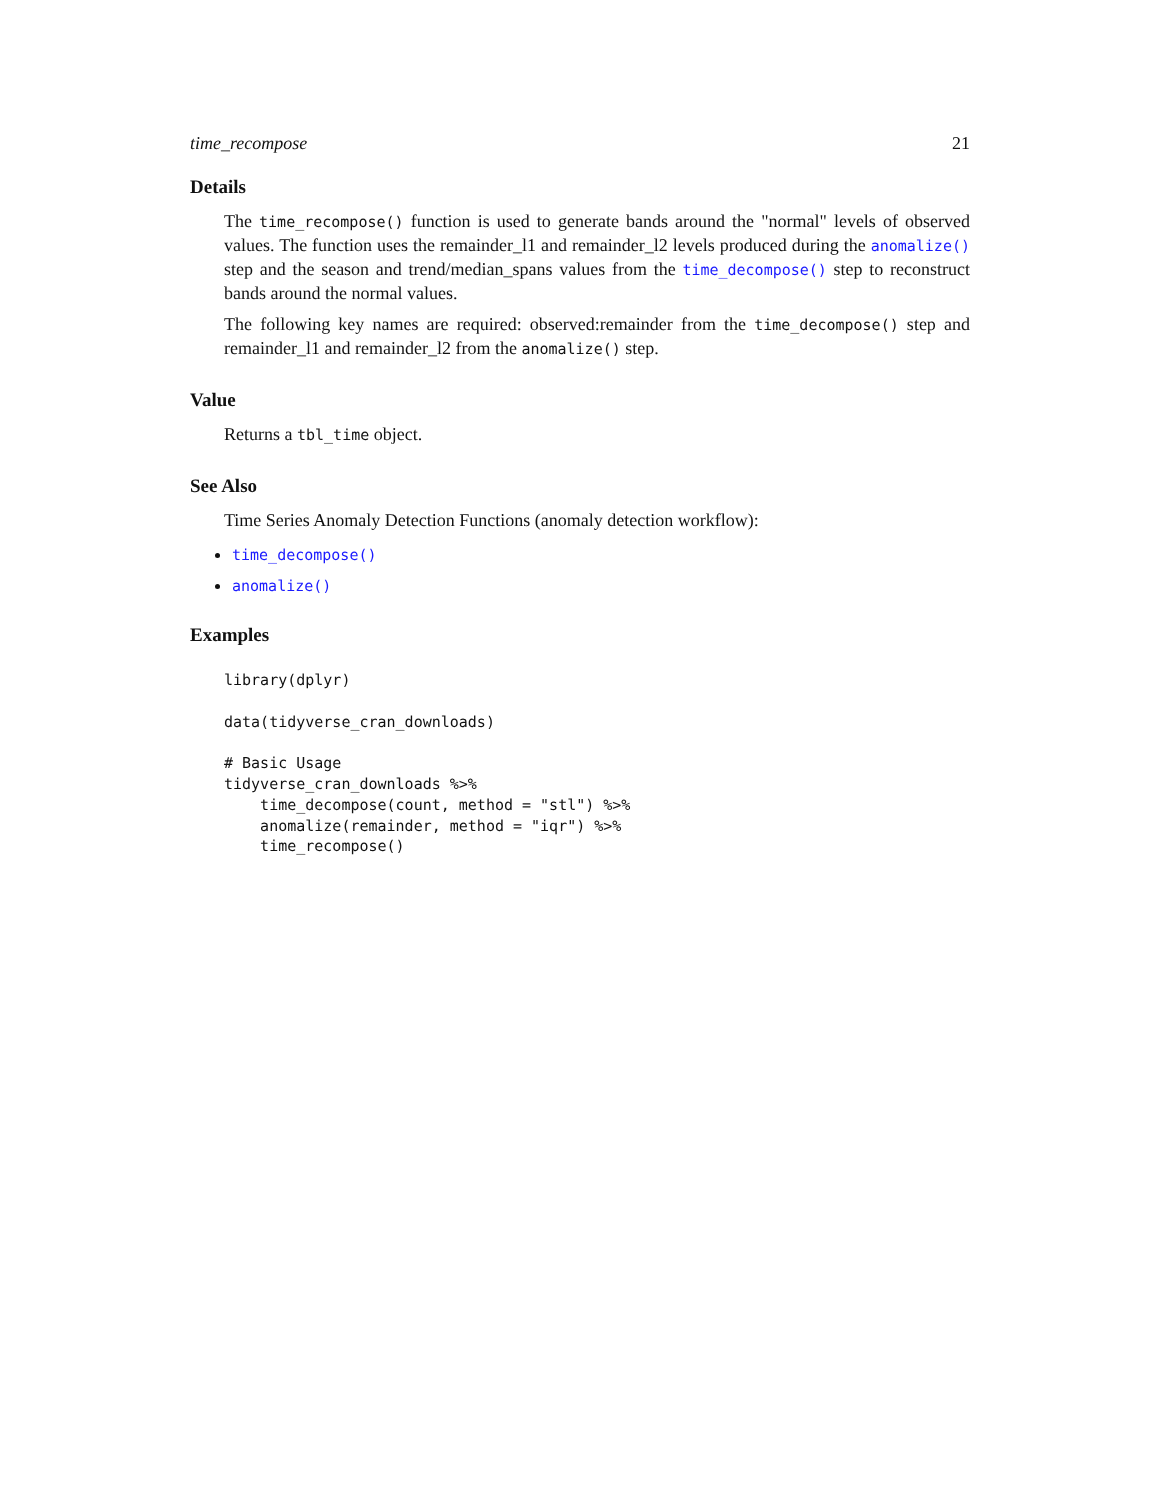time_recompose 21
Details
The time_recompose() function is used to generate bands around the "normal" levels of observed values. The function uses the remainder_l1 and remainder_l2 levels produced during the anomalize() step and the season and trend/median_spans values from the time_decompose() step to reconstruct bands around the normal values.
The following key names are required: observed:remainder from the time_decompose() step and remainder_l1 and remainder_l2 from the anomalize() step.
Value
Returns a tbl_time object.
See Also
Time Series Anomaly Detection Functions (anomaly detection workflow):
time_decompose()
anomalize()
Examples
library(dplyr)

data(tidyverse_cran_downloads)

# Basic Usage
tidyverse_cran_downloads %>%
    time_decompose(count, method = "stl") %>%
    anomalize(remainder, method = "iqr") %>%
    time_recompose()